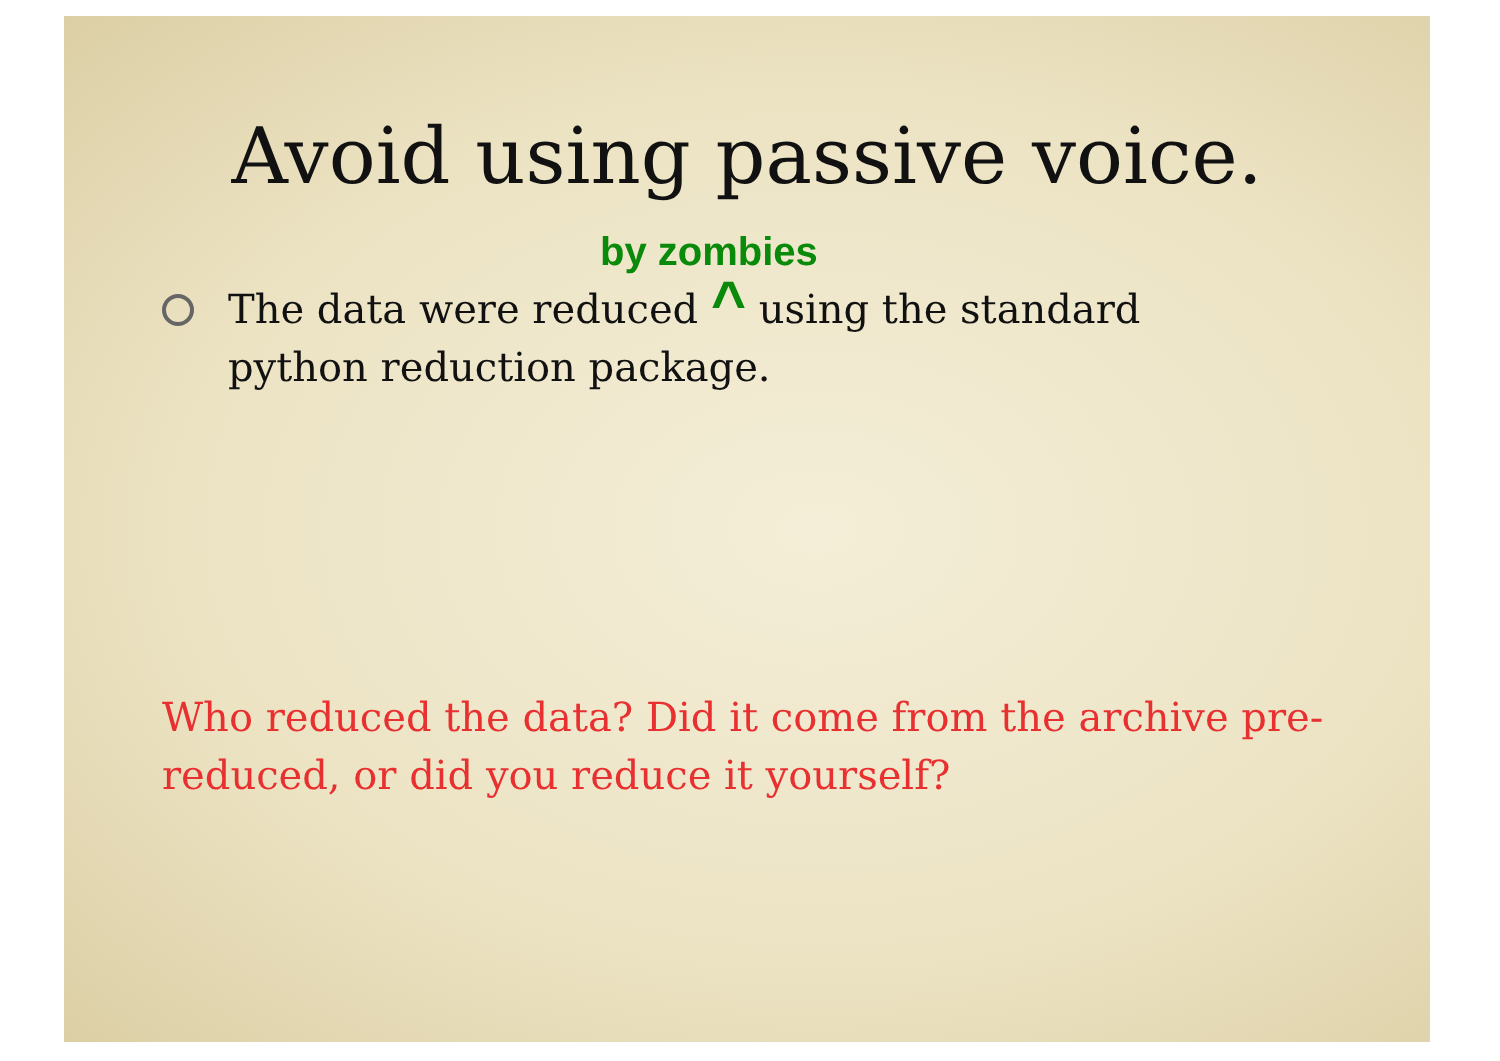Avoid using passive voice.
by zombies
The data were reduced ^ using the standard python reduction package.
Who reduced the data? Did it come from the archive pre-reduced, or did you reduce it yourself?